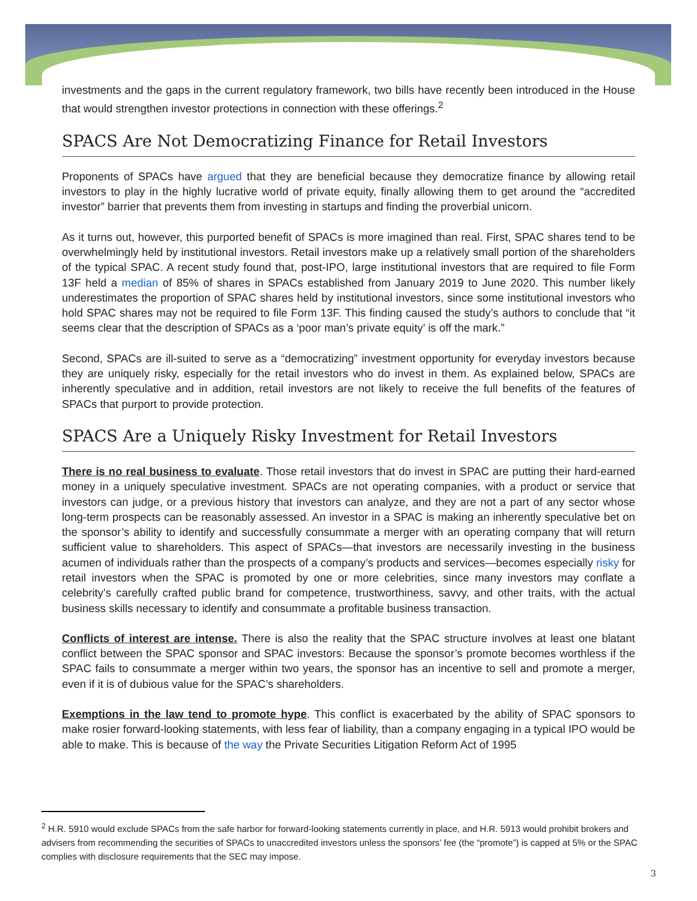investments and the gaps in the current regulatory framework, two bills have recently been introduced in the House that would strengthen investor protections in connection with these offerings.<sup>2</sup>
SPACS Are Not Democratizing Finance for Retail Investors
Proponents of SPACs have argued that they are beneficial because they democratize finance by allowing retail investors to play in the highly lucrative world of private equity, finally allowing them to get around the “accredited investor” barrier that prevents them from investing in startups and finding the proverbial unicorn.
As it turns out, however, this purported benefit of SPACs is more imagined than real. First, SPAC shares tend to be overwhelmingly held by institutional investors. Retail investors make up a relatively small portion of the shareholders of the typical SPAC. A recent study found that, post-IPO, large institutional investors that are required to file Form 13F held a median of 85% of shares in SPACs established from January 2019 to June 2020. This number likely underestimates the proportion of SPAC shares held by institutional investors, since some institutional investors who hold SPAC shares may not be required to file Form 13F. This finding caused the study’s authors to conclude that “it seems clear that the description of SPACs as a ‘poor man’s private equity’ is off the mark.”
Second, SPACs are ill-suited to serve as a “democratizing” investment opportunity for everyday investors because they are uniquely risky, especially for the retail investors who do invest in them. As explained below, SPACs are inherently speculative and in addition, retail investors are not likely to receive the full benefits of the features of SPACs that purport to provide protection.
SPACS Are a Uniquely Risky Investment for Retail Investors
There is no real business to evaluate. Those retail investors that do invest in SPAC are putting their hard-earned money in a uniquely speculative investment. SPACs are not operating companies, with a product or service that investors can judge, or a previous history that investors can analyze, and they are not a part of any sector whose long-term prospects can be reasonably assessed. An investor in a SPAC is making an inherently speculative bet on the sponsor’s ability to identify and successfully consummate a merger with an operating company that will return sufficient value to shareholders. This aspect of SPACs—that investors are necessarily investing in the business acumen of individuals rather than the prospects of a company’s products and services—becomes especially risky for retail investors when the SPAC is promoted by one or more celebrities, since many investors may conflate a celebrity’s carefully crafted public brand for competence, trustworthiness, savvy, and other traits, with the actual business skills necessary to identify and consummate a profitable business transaction.
Conflicts of interest are intense. There is also the reality that the SPAC structure involves at least one blatant conflict between the SPAC sponsor and SPAC investors: Because the sponsor’s promote becomes worthless if the SPAC fails to consummate a merger within two years, the sponsor has an incentive to sell and promote a merger, even if it is of dubious value for the SPAC’s shareholders.
Exemptions in the law tend to promote hype. This conflict is exacerbated by the ability of SPAC sponsors to make rosier forward-looking statements, with less fear of liability, than a company engaging in a typical IPO would be able to make. This is because of the way the Private Securities Litigation Reform Act of 1995
<sup>2</sup> H.R. 5910 would exclude SPACs from the safe harbor for forward-looking statements currently in place, and H.R. 5913 would prohibit brokers and advisers from recommending the securities of SPACs to unaccredited investors unless the sponsors’ fee (the “promote”) is capped at 5% or the SPAC complies with disclosure requirements that the SEC may impose.
3